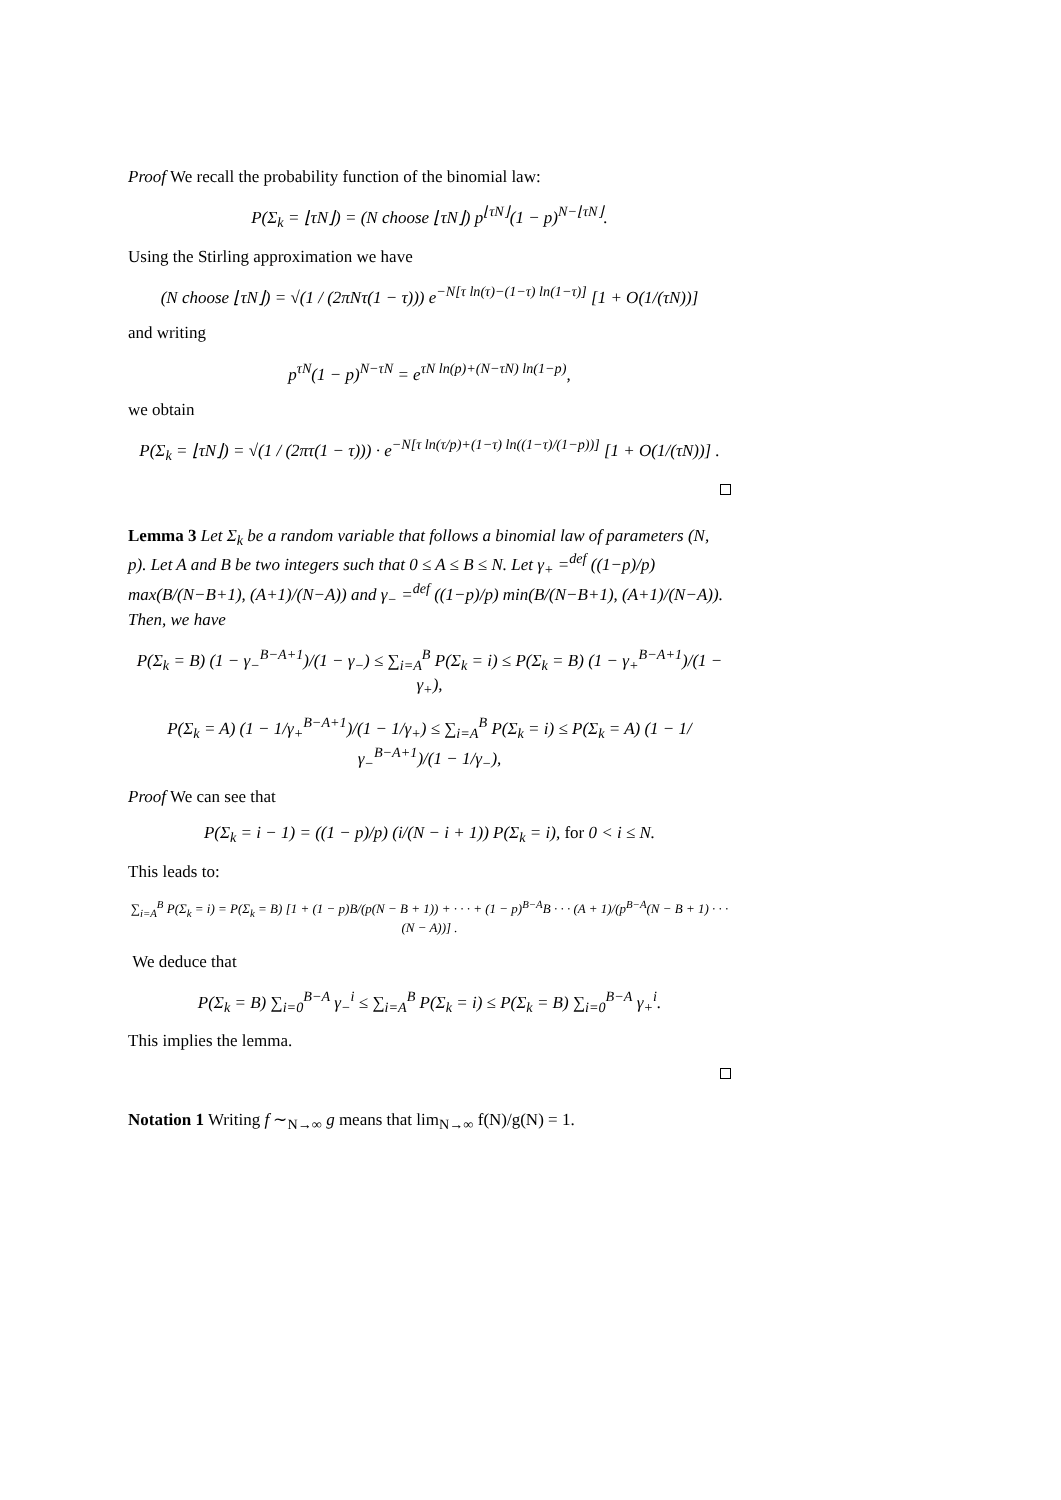Proof We recall the probability function of the binomial law:
P(Σ<sub>k</sub> = ⌊τN⌋) = (N choose ⌊τN⌋) p<sup>⌊τN⌋</sup>(1 − p)<sup>N−⌊τN⌋</sup>.
Using the Stirling approximation we have
(N choose ⌊τN⌋) = √(1 / (2πNτ(1 − τ))) e<sup>−N[τ ln(τ)−(1−τ) ln(1−τ)]</sup> [1 + O(1/(τN))]
and writing
p<sup>τN</sup>(1 − p)<sup>N−τN</sup> = e<sup>τN ln(p)+(N−τN) ln(1−p)</sup>,
we obtain
P(Σ<sub>k</sub> = ⌊τN⌋) = √(1 / (2πτ(1 − τ))) · e<sup>−N[τ ln(τ/p)+(1−τ) ln((1−τ)/(1−p))]</sup> [1 + O(1/(τN))] .
Lemma 3 Let Σ<sub>k</sub> be a random variable that follows a binomial law of parameters (N, p). Let A and B be two integers such that 0 ≤ A ≤ B ≤ N. Let γ<sub>+</sub> =<sup>def</sup> ((1−p)/p) max(B/(N−B+1), (A+1)/(N−A)) and γ<sub>−</sub> =<sup>def</sup> ((1−p)/p) min(B/(N−B+1), (A+1)/(N−A)). Then, we have
P(Σ<sub>k</sub> = B) (1 − γ<sub>−</sub><sup>B−A+1</sup>)/(1 − γ<sub>−</sub>) ≤ ∑<sub>i=A</sub><sup>B</sup> P(Σ<sub>k</sub> = i) ≤ P(Σ<sub>k</sub> = B) (1 − γ<sub>+</sub><sup>B−A+1</sup>)/(1 − γ<sub>+</sub>),
P(Σ<sub>k</sub> = A) (1 − 1/γ<sub>+</sub><sup>B−A+1</sup>)/(1 − 1/γ<sub>+</sub>) ≤ ∑<sub>i=A</sub><sup>B</sup> P(Σ<sub>k</sub> = i) ≤ P(Σ<sub>k</sub> = A) (1 − 1/γ<sub>−</sub><sup>B−A+1</sup>)/(1 − 1/γ<sub>−</sub>),
Proof We can see that
P(Σ<sub>k</sub> = i − 1) = ((1 − p)/p) (i/(N − i + 1)) P(Σ<sub>k</sub> = i), for 0 < i ≤ N.
This leads to:
∑<sub>i=A</sub><sup>B</sup> P(Σ<sub>k</sub> = i) = P(Σ<sub>k</sub> = B) [1 + (1 − p)B/(p(N − B + 1)) + · · · + (1 − p)<sup>B−A</sup>B · · · (A + 1)/(p<sup>B−A</sup>(N − B + 1) · · · (N − A))] .
We deduce that
P(Σ<sub>k</sub> = B) ∑<sub>i=0</sub><sup>B−A</sup> γ<sub>−</sub><sup>i</sup> ≤ ∑<sub>i=A</sub><sup>B</sup> P(Σ<sub>k</sub> = i) ≤ P(Σ<sub>k</sub> = B) ∑<sub>i=0</sub><sup>B−A</sup> γ<sub>+</sub><sup>i</sup>.
This implies the lemma.
Notation 1 Writing f ∼<sub>N→∞</sub> g means that lim<sub>N→∞</sub> f(N)/g(N) = 1.